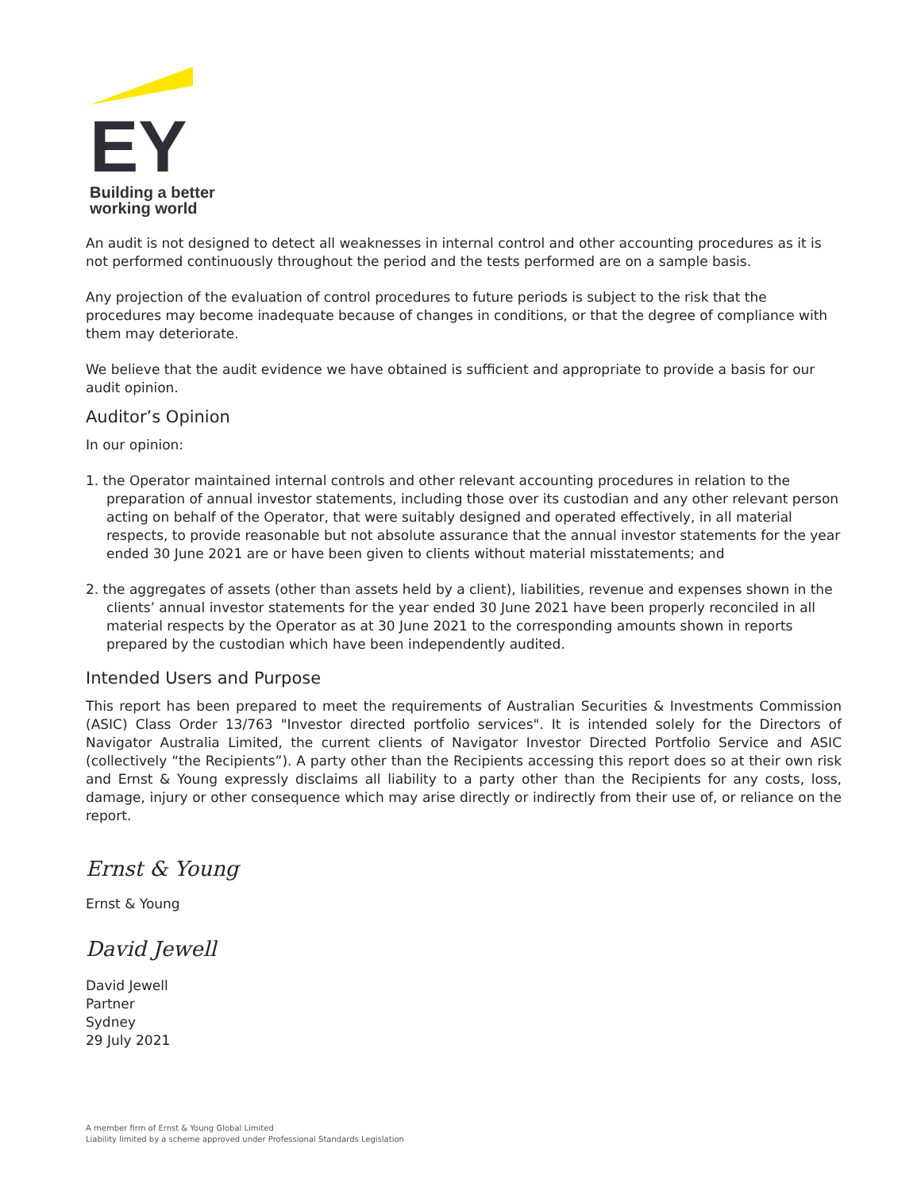EY
Building a better
working world
An audit is not designed to detect all weaknesses in internal control and other accounting procedures as it is not performed continuously throughout the period and the tests performed are on a sample basis.
Any projection of the evaluation of control procedures to future periods is subject to the risk that the procedures may become inadequate because of changes in conditions, or that the degree of compliance with them may deteriorate.
We believe that the audit evidence we have obtained is sufficient and appropriate to provide a basis for our audit opinion.
Auditor’s Opinion
In our opinion:
1. the Operator maintained internal controls and other relevant accounting procedures in relation to the preparation of annual investor statements, including those over its custodian and any other relevant person acting on behalf of the Operator, that were suitably designed and operated effectively, in all material respects, to provide reasonable but not absolute assurance that the annual investor statements for the year ended 30 June 2021 are or have been given to clients without material misstatements; and
2. the aggregates of assets (other than assets held by a client), liabilities, revenue and expenses shown in the clients’ annual investor statements for the year ended 30 June 2021 have been properly reconciled in all material respects by the Operator as at 30 June 2021 to the corresponding amounts shown in reports prepared by the custodian which have been independently audited.
Intended Users and Purpose
This report has been prepared to meet the requirements of Australian Securities & Investments Commission (ASIC) Class Order 13/763 "Investor directed portfolio services". It is intended solely for the Directors of Navigator Australia Limited, the current clients of Navigator Investor Directed Portfolio Service and ASIC (collectively “the Recipients”). A party other than the Recipients accessing this report does so at their own risk and Ernst & Young expressly disclaims all liability to a party other than the Recipients for any costs, loss, damage, injury or other consequence which may arise directly or indirectly from their use of, or reliance on the report.
Ernst & Young
Ernst & Young
David Jewell
David Jewell
Partner
Sydney
29 July 2021
A member firm of Ernst & Young Global Limited
Liability limited by a scheme approved under Professional Standards Legislation